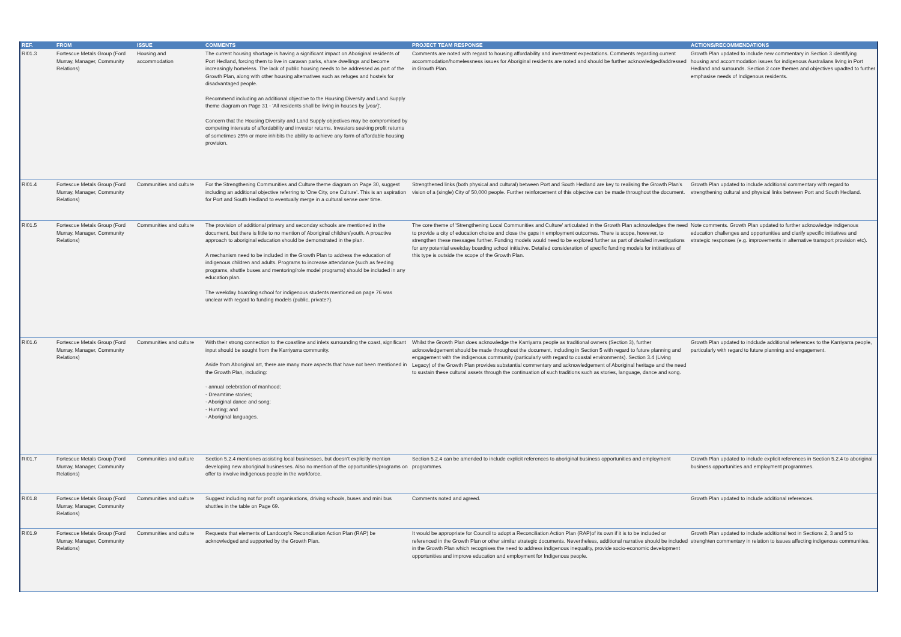| REF. | FROM | ISSUE | COMMENTS | PROJECT TEAM RESPONSE | ACTIONS/RECOMMENDATIONS |
| --- | --- | --- | --- | --- | --- |
| RI01.3 | Fortescue Metals Group (Ford Murray, Manager, Community Relations) | Housing and accommodation | The current housing shortage is having a significant impact on Aboriginal residents of Port Hedland, forcing them to live in caravan parks, share dwellings and become increasingly homeless. The lack of public housing needs to be addressed as part of the Growth Plan, along with other housing alternatives such as refuges and hostels for disadvantaged people. Recommend including an additional objective to the Housing Diversity and Land Supply theme diagram on Page 31 - 'All residents shall be living in houses by [ year ]'. Concern that the Housing Diversity and Land Supply objectives may be compromised by competing interests of affordability and investor returns. Investors seeking profit returns of sometimes 25% or more inhibits the ability to achieve any form of affordable housing provision. | Comments are noted with regard to housing affordability and investment expectations. Comments regarding current accommodation/homelessness issues for Aboriginal residents are noted and should be further acknowledged/addressed in Growth Plan. | Growth Plan updated to include new commentary in Section 3 identifying housing and accommodation issues for indigenous Australians living in Port Hedland and surrounds. Section 2 core themes and objectives upadted to further emphasise needs of Indigenous residents. |
| RI01.4 | Fortescue Metals Group (Ford Murray, Manager, Community Relations) | Communities and culture | For the Strengthening Communities and Culture theme diagram on Page 30, suggest including an additional objective referring to 'One City, one Culture'. This is an aspiration for Port and South Hedland to eventually merge in a cultural sense over time. | Strengthened links (both physical and cultural) between Port and South Hedland are key to realising the Growth Plan's vision of a (single) City of 50,000 people. Further reinforcement of this objective can be made throughout the document. | Growth Plan updated to include additional commentary with regard to strengthening cultural and physical links between Port and South Hedland. |
| RI01.5 | Fortescue Metals Group (Ford Murray, Manager, Community Relations) | Communities and culture | The provision of additional primary and seconday schools are mentioned in the document, but there is little to no mention of Aboriginal children/youth. A proactive approach to aboriginal education should be demonstrated in the plan. A mechanism need to be included in the Growth Plan to address the education of indigenous children and adults. Programs to increase attendance (such as feeding programs, shuttle buses and mentoring/role model programs) should be included in any education plan. The weekday boarding school for indigenous students mentioned on page 76 was unclear with regard to funding models (public, private?). | The core theme of 'Strengthening Local Communities and Culture' articulated in the Growth Plan acknowledges the need to provide a city of education choice and close the gaps in employment outcomes. There is scope, however, to strengthen these messages further. Funding models would need to be explored further as part of detailed investigations for any potential weekday boarding school initiative. Detailed consideration of specific funding models for intitiatives of this type is outside the scope of the Growth Plan. | Note comments. Growth Plan updated to further acknowledge indigenous education challenges and opportunities and clarify specific initiatives and strategic responses (e.g. improvements in alternative transport provision etc). |
| RI01.6 | Fortescue Metals Group (Ford Murray, Manager, Community Relations) | Communities and culture | With their strong connection to the coastline and inlets surrounding the coast, significant input should be sought from the Karriyarra community. Aside from Aboriginal art, there are many more aspects that have not been mentioned in the Growth Plan, including: - annual celebration of manhood; - Dreamtime stories; - Aboriginal dance and song; - Hunting; and - Aboriginal languages. | Whilst the Growth Plan does acknowledge the Karriyarra people as traditional owners (Section 3), further acknowledgement should be made throughout the document, including in Section 5 with regard to future planning and engagement with the indigenous community (particularly with regard to coastal environments). Section 3.4 (Living Legacy) of the Growth Plan provides substantial commentary and acknowledgement of Aboriginal heritage and the need to sustain these cultural assets through the continuation of such traditions such as stories, language, dance and song. | Growth Plan updated to indclude additional references to the Karriyarra people, particularly with regard to future planning and engagement. |
| RI01.7 | Fortescue Metals Group (Ford Murray, Manager, Community Relations) | Communities and culture | Section 5.2.4 mentiones assisting local businesses, but doesn't explicitly mention developing new aboriginal businesses. Also no mention of the opportunities/programs on offer to involve indigenous people in the workforce. | Section 5.2.4 can be amended to include explicit references to aboriginal business opportunities and employment programmes. | Growth Plan updated to include explicit references in Section 5.2.4 to aboriginal business opportunities and employment programmes. |
| RI01.8 | Fortescue Metals Group (Ford Murray, Manager, Community Relations) | Communities and culture | Suggest including not for profit organisations, driving schools, buses and mini bus shuttles in the table on Page 69. | Comments noted and agreed. | Growth Plan updated to include additional references. |
| RI01.9 | Fortescue Metals Group (Ford Murray, Manager, Community Relations) | Communities and culture | Requests that elements of Landcorp's Reconciliation Action Plan (RAP) be acknowledged and supported by the Growth Plan. | It would be appropriate for Council to adopt a Reconciliation Action Plan (RAP)of its own if it is to be included or referenced in the Growth Plan or other similar strategic documents. Nevertheless, additional narrative should be included in the Growth Plan which recognises the need to address indigenous inequality, provide socio-economic development opportunities and improve education and employment for Indigenous people. | Growth Plan updated to include additional text in Sections 2, 3 and 5 to strenghten commentary in relation to issues affecting indigenous communities. |